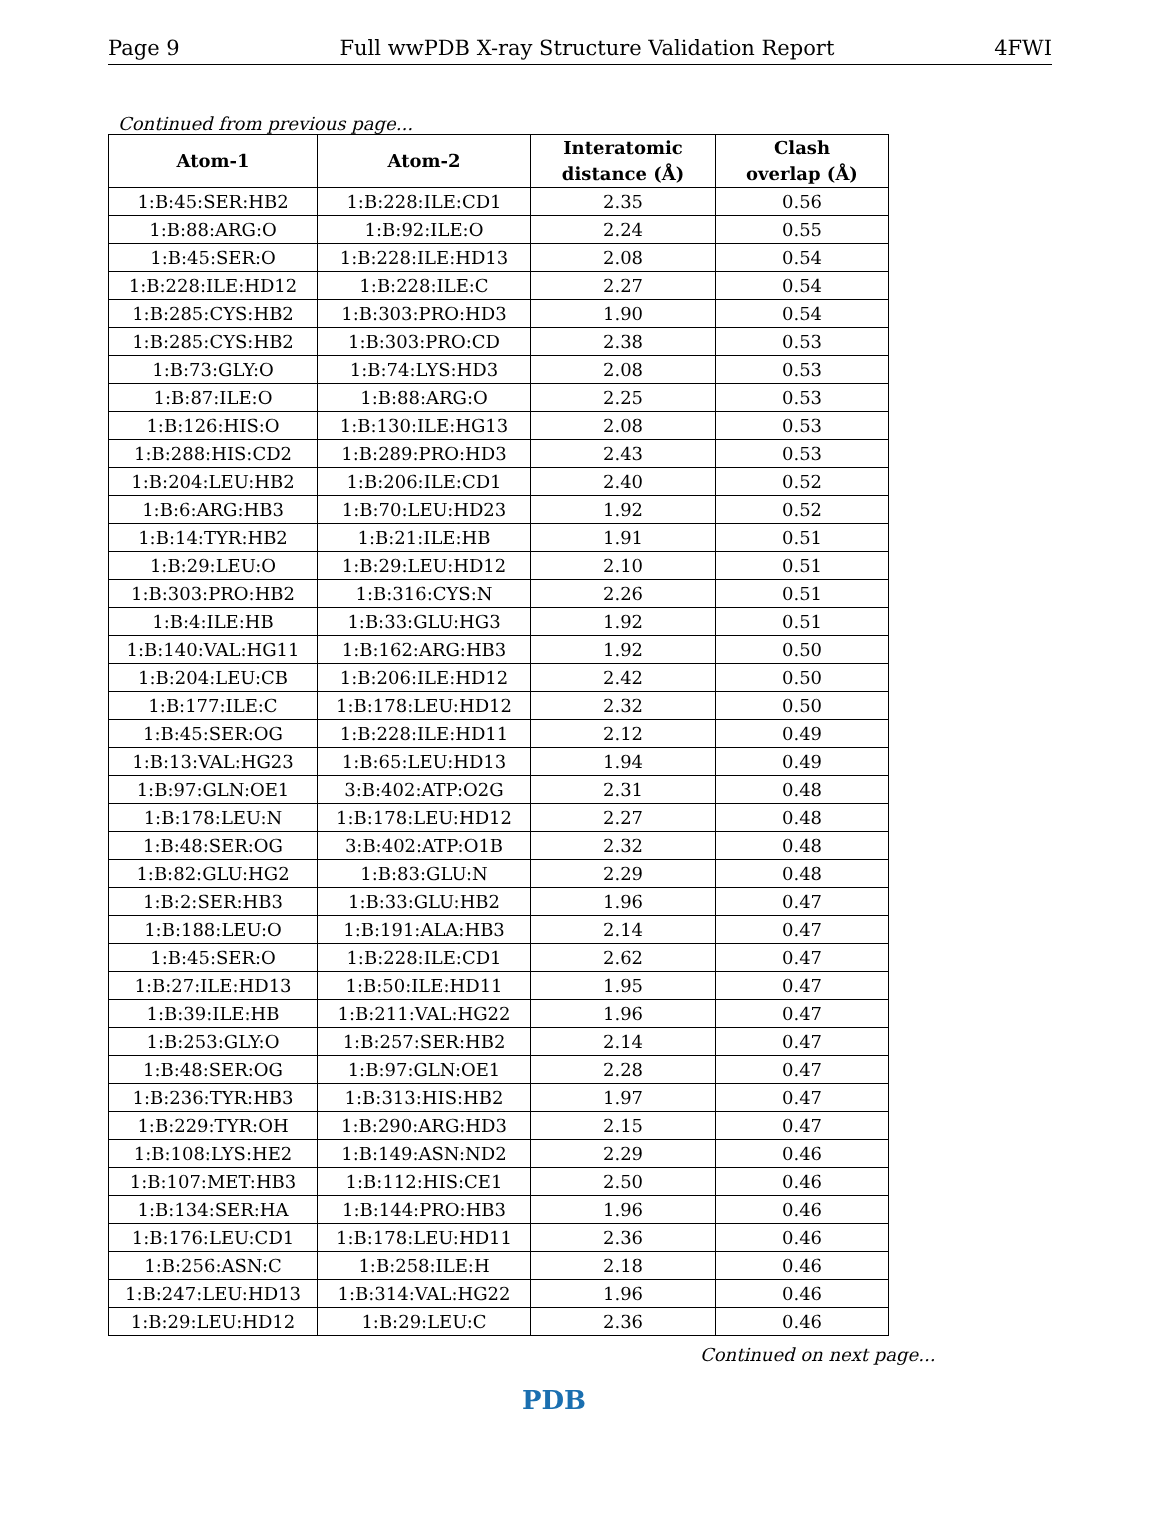Page 9 Full wwPDB X-ray Structure Validation Report 4FWI
Continued from previous page...
| Atom-1 | Atom-2 | Interatomic distance (Å) | Clash overlap (Å) |
| --- | --- | --- | --- |
| 1:B:45:SER:HB2 | 1:B:228:ILE:CD1 | 2.35 | 0.56 |
| 1:B:88:ARG:O | 1:B:92:ILE:O | 2.24 | 0.55 |
| 1:B:45:SER:O | 1:B:228:ILE:HD13 | 2.08 | 0.54 |
| 1:B:228:ILE:HD12 | 1:B:228:ILE:C | 2.27 | 0.54 |
| 1:B:285:CYS:HB2 | 1:B:303:PRO:HD3 | 1.90 | 0.54 |
| 1:B:285:CYS:HB2 | 1:B:303:PRO:CD | 2.38 | 0.53 |
| 1:B:73:GLY:O | 1:B:74:LYS:HD3 | 2.08 | 0.53 |
| 1:B:87:ILE:O | 1:B:88:ARG:O | 2.25 | 0.53 |
| 1:B:126:HIS:O | 1:B:130:ILE:HG13 | 2.08 | 0.53 |
| 1:B:288:HIS:CD2 | 1:B:289:PRO:HD3 | 2.43 | 0.53 |
| 1:B:204:LEU:HB2 | 1:B:206:ILE:CD1 | 2.40 | 0.52 |
| 1:B:6:ARG:HB3 | 1:B:70:LEU:HD23 | 1.92 | 0.52 |
| 1:B:14:TYR:HB2 | 1:B:21:ILE:HB | 1.91 | 0.51 |
| 1:B:29:LEU:O | 1:B:29:LEU:HD12 | 2.10 | 0.51 |
| 1:B:303:PRO:HB2 | 1:B:316:CYS:N | 2.26 | 0.51 |
| 1:B:4:ILE:HB | 1:B:33:GLU:HG3 | 1.92 | 0.51 |
| 1:B:140:VAL:HG11 | 1:B:162:ARG:HB3 | 1.92 | 0.50 |
| 1:B:204:LEU:CB | 1:B:206:ILE:HD12 | 2.42 | 0.50 |
| 1:B:177:ILE:C | 1:B:178:LEU:HD12 | 2.32 | 0.50 |
| 1:B:45:SER:OG | 1:B:228:ILE:HD11 | 2.12 | 0.49 |
| 1:B:13:VAL:HG23 | 1:B:65:LEU:HD13 | 1.94 | 0.49 |
| 1:B:97:GLN:OE1 | 3:B:402:ATP:O2G | 2.31 | 0.48 |
| 1:B:178:LEU:N | 1:B:178:LEU:HD12 | 2.27 | 0.48 |
| 1:B:48:SER:OG | 3:B:402:ATP:O1B | 2.32 | 0.48 |
| 1:B:82:GLU:HG2 | 1:B:83:GLU:N | 2.29 | 0.48 |
| 1:B:2:SER:HB3 | 1:B:33:GLU:HB2 | 1.96 | 0.47 |
| 1:B:188:LEU:O | 1:B:191:ALA:HB3 | 2.14 | 0.47 |
| 1:B:45:SER:O | 1:B:228:ILE:CD1 | 2.62 | 0.47 |
| 1:B:27:ILE:HD13 | 1:B:50:ILE:HD11 | 1.95 | 0.47 |
| 1:B:39:ILE:HB | 1:B:211:VAL:HG22 | 1.96 | 0.47 |
| 1:B:253:GLY:O | 1:B:257:SER:HB2 | 2.14 | 0.47 |
| 1:B:48:SER:OG | 1:B:97:GLN:OE1 | 2.28 | 0.47 |
| 1:B:236:TYR:HB3 | 1:B:313:HIS:HB2 | 1.97 | 0.47 |
| 1:B:229:TYR:OH | 1:B:290:ARG:HD3 | 2.15 | 0.47 |
| 1:B:108:LYS:HE2 | 1:B:149:ASN:ND2 | 2.29 | 0.46 |
| 1:B:107:MET:HB3 | 1:B:112:HIS:CE1 | 2.50 | 0.46 |
| 1:B:134:SER:HA | 1:B:144:PRO:HB3 | 1.96 | 0.46 |
| 1:B:176:LEU:CD1 | 1:B:178:LEU:HD11 | 2.36 | 0.46 |
| 1:B:256:ASN:C | 1:B:258:ILE:H | 2.18 | 0.46 |
| 1:B:247:LEU:HD13 | 1:B:314:VAL:HG22 | 1.96 | 0.46 |
| 1:B:29:LEU:HD12 | 1:B:29:LEU:C | 2.36 | 0.46 |
Continued on next page...
PDB